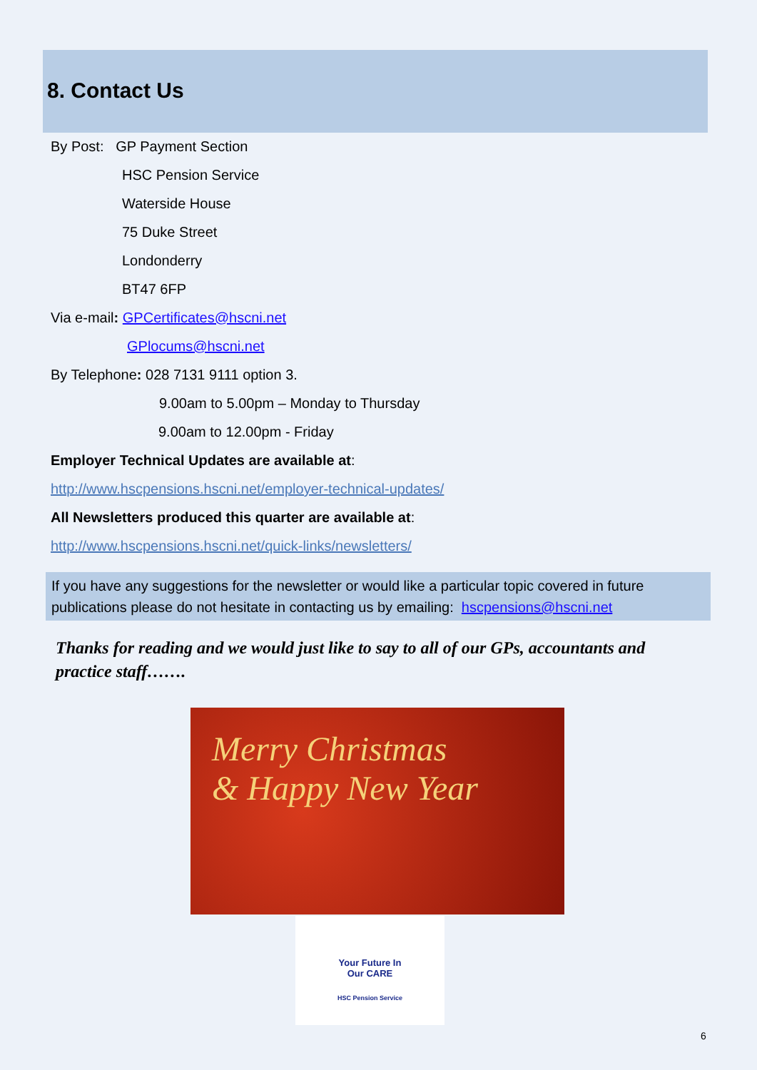8. Contact Us
By Post: GP Payment Section
HSC Pension Service
Waterside House
75 Duke Street
Londonderry
BT47 6FP
Via e-mail: GPCertificates@hscni.net
GPlocums@hscni.net
By Telephone: 028 7131 9111 option 3.
9.00am to 5.00pm – Monday to Thursday
9.00am to 12.00pm - Friday
Employer Technical Updates are available at:
http://www.hscpensions.hscni.net/employer-technical-updates/
All Newsletters produced this quarter are available at:
http://www.hscpensions.hscni.net/quick-links/newsletters/
If you have any suggestions for the newsletter or would like a particular topic covered in future publications please do not hesitate in contacting us by emailing: hscpensions@hscni.net
Thanks for reading and we would just like to say to all of our GPs, accountants and practice staff…….
Merry Christmas
& Happy New Year
Your Future In
Our CARE
HSC Pension Service
6